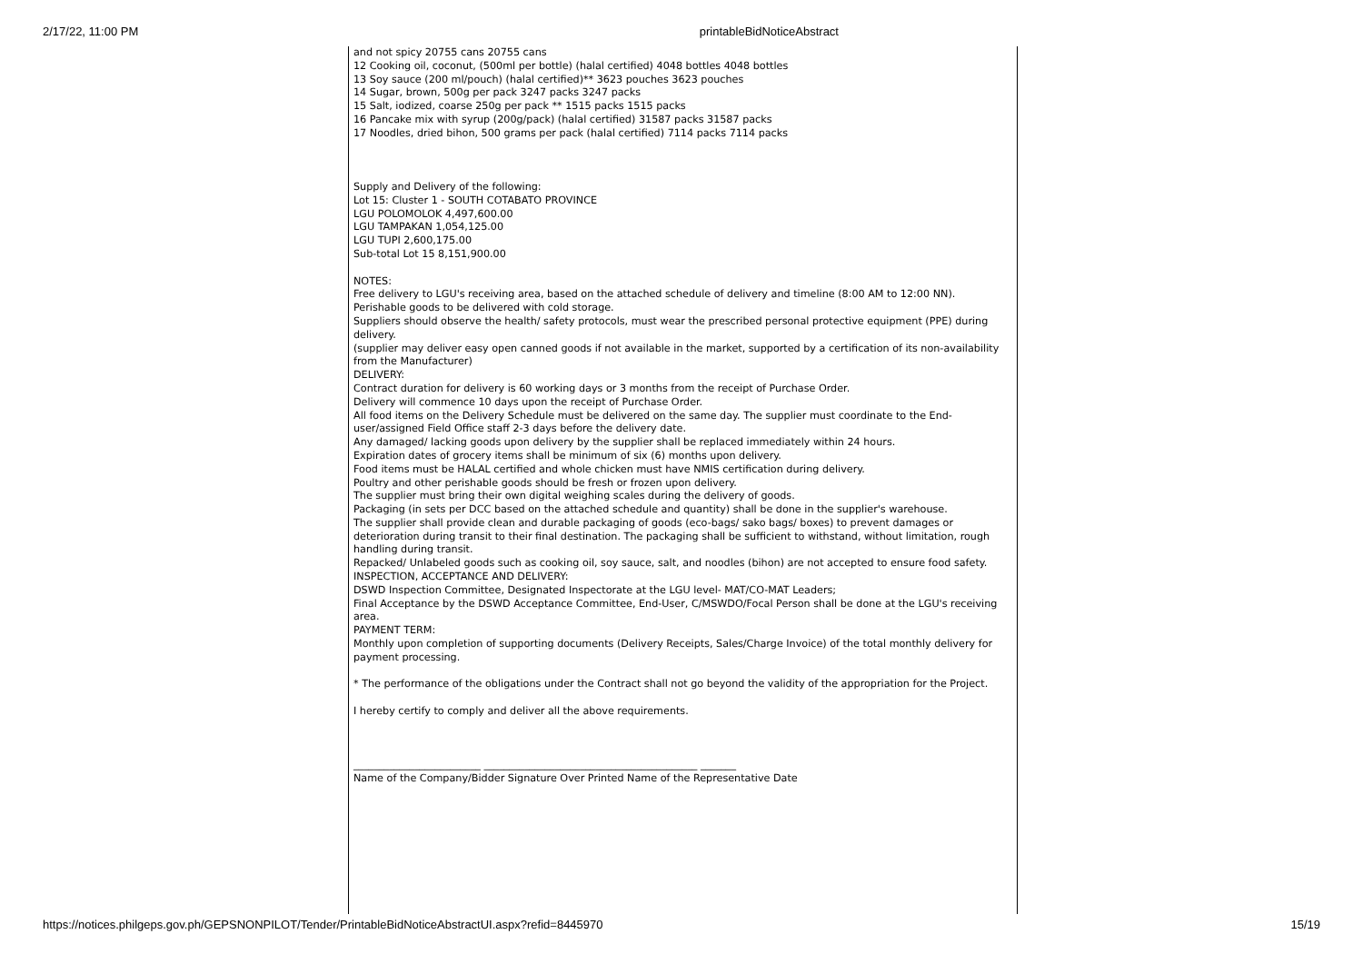2/17/22, 11:00 PM printableBidNoticeAbstract
and not spicy 20755 cans 20755 cans
12 Cooking oil, coconut, (500ml per bottle) (halal certified) 4048 bottles 4048 bottles
13 Soy sauce (200 ml/pouch) (halal certified)** 3623 pouches 3623 pouches
14 Sugar, brown, 500g per pack 3247 packs 3247 packs
15 Salt, iodized, coarse 250g per pack ** 1515 packs 1515 packs
16 Pancake mix with syrup (200g/pack) (halal certified) 31587 packs 31587 packs
17 Noodles, dried bihon, 500 grams per pack (halal certified) 7114 packs 7114 packs
Supply and Delivery of the following:
Lot 15: Cluster 1 - SOUTH COTABATO PROVINCE
LGU POLOMOLOK 4,497,600.00
LGU TAMPAKAN 1,054,125.00
LGU TUPI 2,600,175.00
Sub-total Lot 15 8,151,900.00
NOTES:
Free delivery to LGU's receiving area, based on the attached schedule of delivery and timeline (8:00 AM to 12:00 NN).
Perishable goods to be delivered with cold storage.
Suppliers should observe the health/ safety protocols, must wear the prescribed personal protective equipment (PPE) during delivery.
(supplier may deliver easy open canned goods if not available in the market, supported by a certification of its non-availability from the Manufacturer)
DELIVERY:
Contract duration for delivery is 60 working days or 3 months from the receipt of Purchase Order.
Delivery will commence 10 days upon the receipt of Purchase Order.
All food items on the Delivery Schedule must be delivered on the same day. The supplier must coordinate to the End-user/assigned Field Office staff 2-3 days before the delivery date.
Any damaged/ lacking goods upon delivery by the supplier shall be replaced immediately within 24 hours.
Expiration dates of grocery items shall be minimum of six (6) months upon delivery.
Food items must be HALAL certified and whole chicken must have NMIS certification during delivery.
Poultry and other perishable goods should be fresh or frozen upon delivery.
The supplier must bring their own digital weighing scales during the delivery of goods.
Packaging (in sets per DCC based on the attached schedule and quantity) shall be done in the supplier's warehouse.
The supplier shall provide clean and durable packaging of goods (eco-bags/ sako bags/ boxes) to prevent damages or deterioration during transit to their final destination. The packaging shall be sufficient to withstand, without limitation, rough handling during transit.
Repacked/ Unlabeled goods such as cooking oil, soy sauce, salt, and noodles (bihon) are not accepted to ensure food safety.
INSPECTION, ACCEPTANCE AND DELIVERY:
DSWD Inspection Committee, Designated Inspectorate at the LGU level- MAT/CO-MAT Leaders;
Final Acceptance by the DSWD Acceptance Committee, End-User, C/MSWDO/Focal Person shall be done at the LGU's receiving area.
PAYMENT TERM:
Monthly upon completion of supporting documents (Delivery Receipts, Sales/Charge Invoice) of the total monthly delivery for payment processing.
* The performance of the obligations under the Contract shall not go beyond the validity of the appropriation for the Project.
I hereby certify to comply and deliver all the above requirements.
_________________________ __________________________________________ _______
Name of the Company/Bidder Signature Over Printed Name of the Representative Date
https://notices.philgeps.gov.ph/GEPSNONPILOT/Tender/PrintableBidNoticeAbstractUI.aspx?refid=8445970 15/19